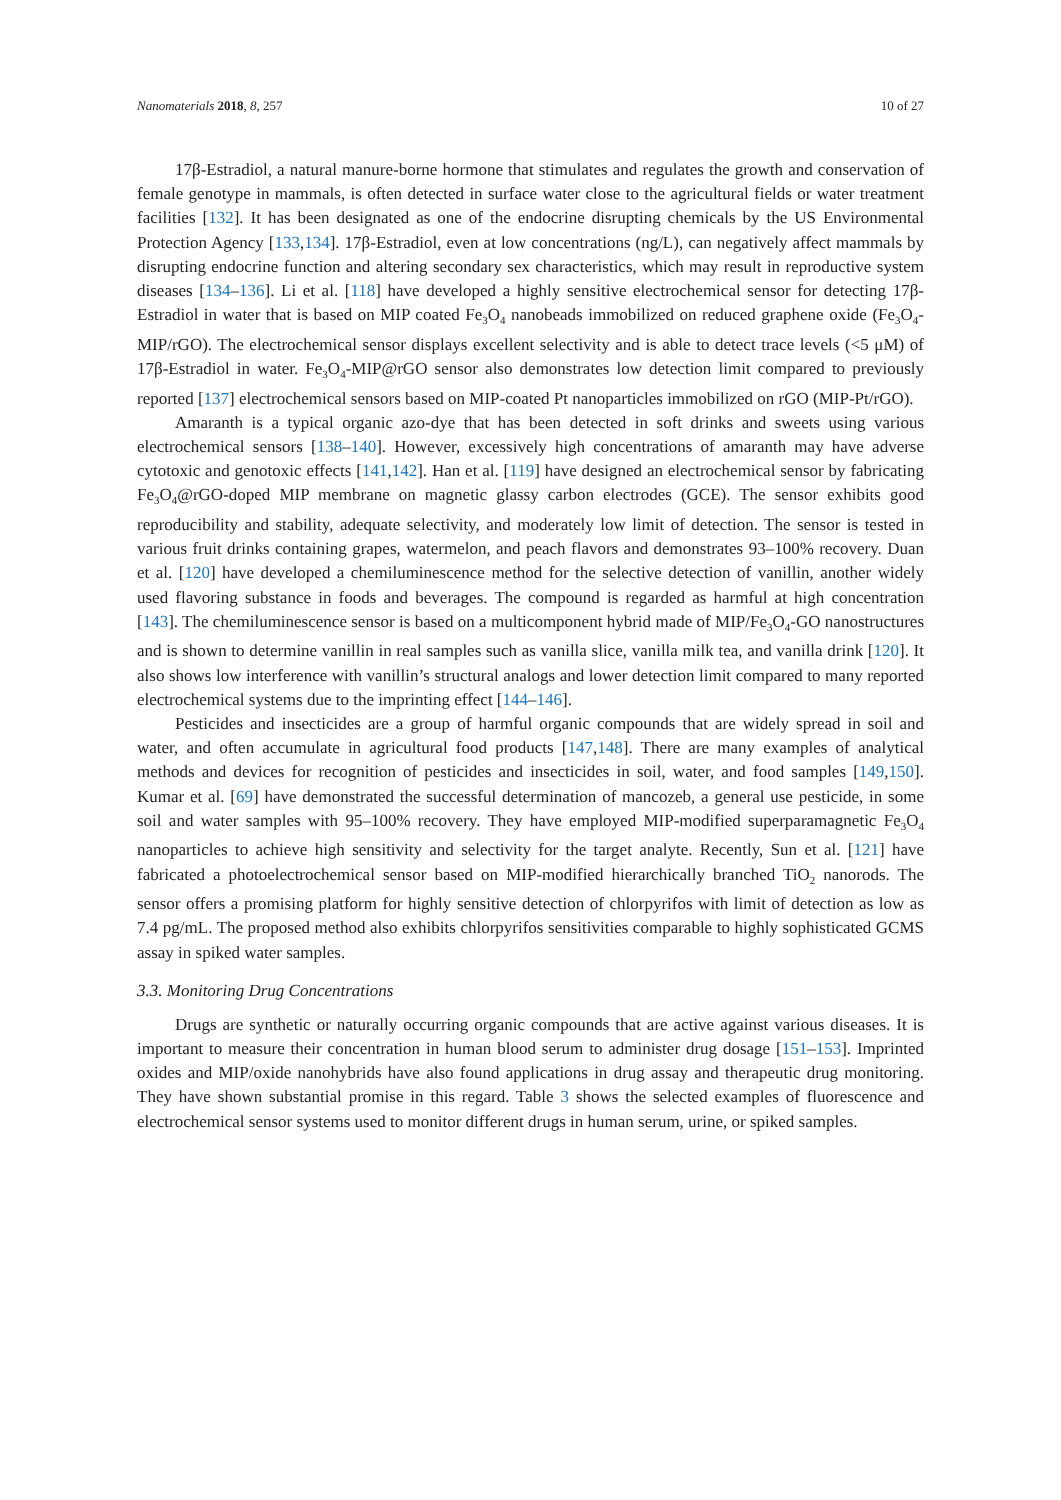Nanomaterials 2018, 8, 257 10 of 27
17β-Estradiol, a natural manure-borne hormone that stimulates and regulates the growth and conservation of female genotype in mammals, is often detected in surface water close to the agricultural fields or water treatment facilities [132]. It has been designated as one of the endocrine disrupting chemicals by the US Environmental Protection Agency [133,134]. 17β-Estradiol, even at low concentrations (ng/L), can negatively affect mammals by disrupting endocrine function and altering secondary sex characteristics, which may result in reproductive system diseases [134–136]. Li et al. [118] have developed a highly sensitive electrochemical sensor for detecting 17β-Estradiol in water that is based on MIP coated Fe<sub>3</sub>O<sub>4</sub> nanobeads immobilized on reduced graphene oxide (Fe<sub>3</sub>O<sub>4</sub>-MIP/rGO). The electrochemical sensor displays excellent selectivity and is able to detect trace levels (<5 μM) of 17β-Estradiol in water. Fe<sub>3</sub>O<sub>4</sub>-MIP@rGO sensor also demonstrates low detection limit compared to previously reported [137] electrochemical sensors based on MIP-coated Pt nanoparticles immobilized on rGO (MIP-Pt/rGO).
Amaranth is a typical organic azo-dye that has been detected in soft drinks and sweets using various electrochemical sensors [138–140]. However, excessively high concentrations of amaranth may have adverse cytotoxic and genotoxic effects [141,142]. Han et al. [119] have designed an electrochemical sensor by fabricating Fe<sub>3</sub>O<sub>4</sub>@rGO-doped MIP membrane on magnetic glassy carbon electrodes (GCE). The sensor exhibits good reproducibility and stability, adequate selectivity, and moderately low limit of detection. The sensor is tested in various fruit drinks containing grapes, watermelon, and peach flavors and demonstrates 93–100% recovery. Duan et al. [120] have developed a chemiluminescence method for the selective detection of vanillin, another widely used flavoring substance in foods and beverages. The compound is regarded as harmful at high concentration [143]. The chemiluminescence sensor is based on a multicomponent hybrid made of MIP/Fe<sub>3</sub>O<sub>4</sub>-GO nanostructures and is shown to determine vanillin in real samples such as vanilla slice, vanilla milk tea, and vanilla drink [120]. It also shows low interference with vanillin’s structural analogs and lower detection limit compared to many reported electrochemical systems due to the imprinting effect [144–146].
Pesticides and insecticides are a group of harmful organic compounds that are widely spread in soil and water, and often accumulate in agricultural food products [147,148]. There are many examples of analytical methods and devices for recognition of pesticides and insecticides in soil, water, and food samples [149,150]. Kumar et al. [69] have demonstrated the successful determination of mancozeb, a general use pesticide, in some soil and water samples with 95–100% recovery. They have employed MIP-modified superparamagnetic Fe<sub>3</sub>O<sub>4</sub> nanoparticles to achieve high sensitivity and selectivity for the target analyte. Recently, Sun et al. [121] have fabricated a photoelectrochemical sensor based on MIP-modified hierarchically branched TiO<sub>2</sub> nanorods. The sensor offers a promising platform for highly sensitive detection of chlorpyrifos with limit of detection as low as 7.4 pg/mL. The proposed method also exhibits chlorpyrifos sensitivities comparable to highly sophisticated GCMS assay in spiked water samples.
3.3. Monitoring Drug Concentrations
Drugs are synthetic or naturally occurring organic compounds that are active against various diseases. It is important to measure their concentration in human blood serum to administer drug dosage [151–153]. Imprinted oxides and MIP/oxide nanohybrids have also found applications in drug assay and therapeutic drug monitoring. They have shown substantial promise in this regard. Table 3 shows the selected examples of fluorescence and electrochemical sensor systems used to monitor different drugs in human serum, urine, or spiked samples.